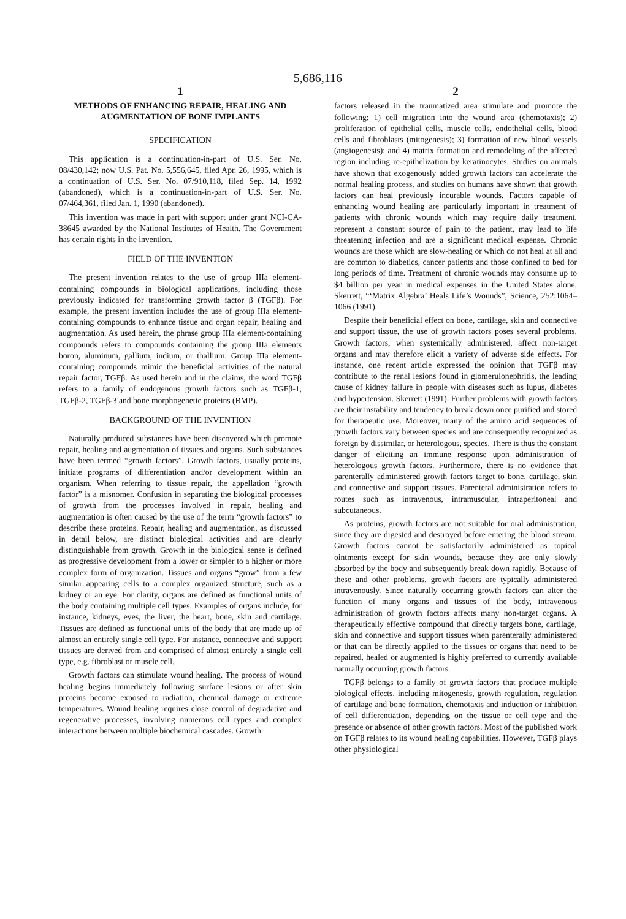5,686,116
1
METHODS OF ENHANCING REPAIR, HEALING AND AUGMENTATION OF BONE IMPLANTS
SPECIFICATION
This application is a continuation-in-part of U.S. Ser. No. 08/430,142; now U.S. Pat. No. 5,556,645, filed Apr. 26, 1995, which is a continuation of U.S. Ser. No. 07/910,118, filed Sep. 14, 1992 (abandoned), which is a continuation-in-part of U.S. Ser. No. 07/464,361, filed Jan. 1, 1990 (abandoned).
This invention was made in part with support under grant NCI-CA-38645 awarded by the National Institutes of Health. The Government has certain rights in the invention.
FIELD OF THE INVENTION
The present invention relates to the use of group IIIa element-containing compounds in biological applications, including those previously indicated for transforming growth factor β (TGFβ). For example, the present invention includes the use of group IIIa element-containing compounds to enhance tissue and organ repair, healing and augmentation. As used herein, the phrase group IIIa element-containing compounds refers to compounds containing the group IIIa elements boron, aluminum, gallium, indium, or thallium. Group IIIa element-containing compounds mimic the beneficial activities of the natural repair factor, TGFβ. As used herein and in the claims, the word TGFβ refers to a family of endogenous growth factors such as TGFβ-1, TGFβ-2, TGFβ-3 and bone morphogenetic proteins (BMP).
BACKGROUND OF THE INVENTION
Naturally produced substances have been discovered which promote repair, healing and augmentation of tissues and organs. Such substances have been termed “growth factors”. Growth factors, usually proteins, initiate programs of differentiation and/or development within an organism. When referring to tissue repair, the appellation “growth factor” is a misnomer. Confusion in separating the biological processes of growth from the processes involved in repair, healing and augmentation is often caused by the use of the term “growth factors” to describe these proteins. Repair, healing and augmentation, as discussed in detail below, are distinct biological activities and are clearly distinguishable from growth. Growth in the biological sense is defined as progressive development from a lower or simpler to a higher or more complex form of organization. Tissues and organs “grow” from a few similar appearing cells to a complex organized structure, such as a kidney or an eye. For clarity, organs are defined as functional units of the body containing multiple cell types. Examples of organs include, for instance, kidneys, eyes, the liver, the heart, bone, skin and cartilage. Tissues are defined as functional units of the body that are made up of almost an entirely single cell type. For instance, connective and support tissues are derived from and comprised of almost entirely a single cell type, e.g. fibroblast or muscle cell.
Growth factors can stimulate wound healing. The process of wound healing begins immediately following surface lesions or after skin proteins become exposed to radiation, chemical damage or extreme temperatures. Wound healing requires close control of degradative and regenerative processes, involving numerous cell types and complex interactions between multiple biochemical cascades. Growth
2
factors released in the traumatized area stimulate and promote the following: 1) cell migration into the wound area (chemotaxis); 2) proliferation of epithelial cells, muscle cells, endothelial cells, blood cells and fibroblasts (mitogenesis); 3) formation of new blood vessels (angiogenesis); and 4) matrix formation and remodeling of the affected region including re-epithelization by keratinocytes. Studies on animals have shown that exogenously added growth factors can accelerate the normal healing process, and studies on humans have shown that growth factors can heal previously incurable wounds. Factors capable of enhancing wound healing are particularly important in treatment of patients with chronic wounds which may require daily treatment, represent a constant source of pain to the patient, may lead to life threatening infection and are a significant medical expense. Chronic wounds are those which are slow-healing or which do not heal at all and are common to diabetics, cancer patients and those confined to bed for long periods of time. Treatment of chronic wounds may consume up to $4 billion per year in medical expenses in the United States alone. Skerrett, “‘Matrix Algebra’ Heals Life’s Wounds”, Science, 252:1064–1066 (1991).
Despite their beneficial effect on bone, cartilage, skin and connective and support tissue, the use of growth factors poses several problems. Growth factors, when systemically administered, affect non-target organs and may therefore elicit a variety of adverse side effects. For instance, one recent article expressed the opinion that TGFβ may contribute to the renal lesions found in glomerulonephritis, the leading cause of kidney failure in people with diseases such as lupus, diabetes and hypertension. Skerrett (1991). Further problems with growth factors are their instability and tendency to break down once purified and stored for therapeutic use. Moreover, many of the amino acid sequences of growth factors vary between species and are consequently recognized as foreign by dissimilar, or heterologous, species. There is thus the constant danger of eliciting an immune response upon administration of heterologous growth factors. Furthermore, there is no evidence that parenterally administered growth factors target to bone, cartilage, skin and connective and support tissues. Parenteral administration refers to routes such as intravenous, intramuscular, intraperitoneal and subcutaneous.
As proteins, growth factors are not suitable for oral administration, since they are digested and destroyed before entering the blood stream. Growth factors cannot be satisfactorily administered as topical ointments except for skin wounds, because they are only slowly absorbed by the body and subsequently break down rapidly. Because of these and other problems, growth factors are typically administered intravenously. Since naturally occurring growth factors can alter the function of many organs and tissues of the body, intravenous administration of growth factors affects many non-target organs. A therapeutically effective compound that directly targets bone, cartilage, skin and connective and support tissues when parenterally administered or that can be directly applied to the tissues or organs that need to be repaired, healed or augmented is highly preferred to currently available naturally occurring growth factors.
TGFβ belongs to a family of growth factors that produce multiple biological effects, including mitogenesis, growth regulation, regulation of cartilage and bone formation, chemotaxis and induction or inhibition of cell differentiation, depending on the tissue or cell type and the presence or absence of other growth factors. Most of the published work on TGFβ relates to its wound healing capabilities. However, TGFβ plays other physiological